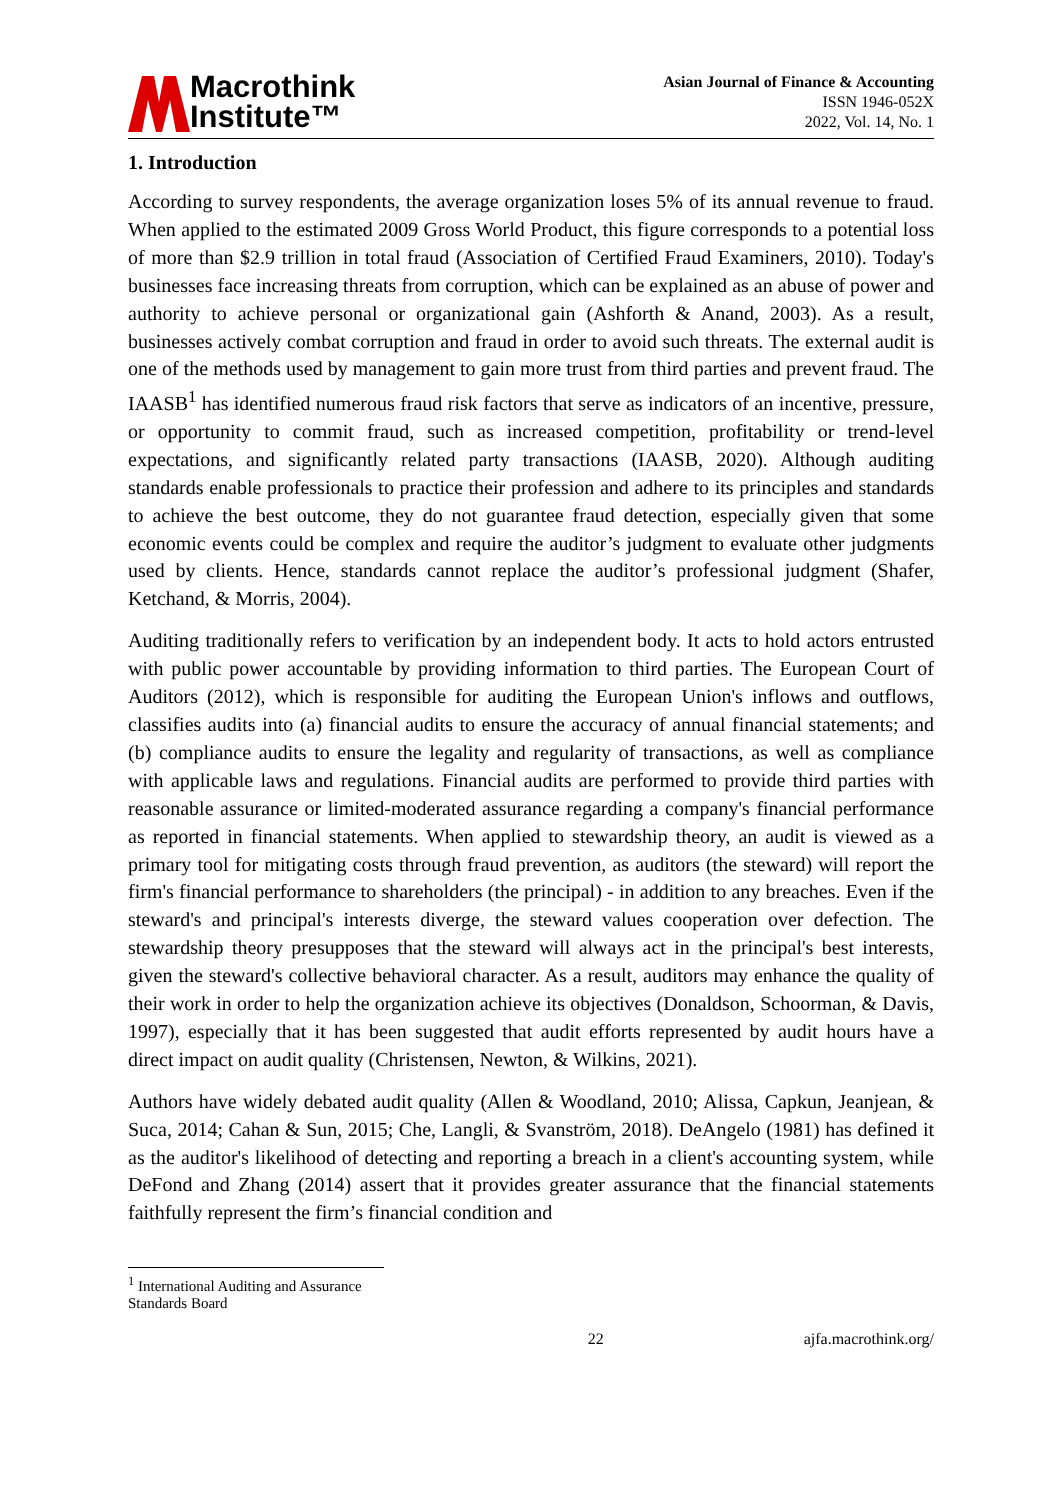Macrothink
Institute™
Asian Journal of Finance & Accounting
ISSN 1946-052X
2022, Vol. 14, No. 1
1. Introduction
According to survey respondents, the average organization loses 5% of its annual revenue to fraud. When applied to the estimated 2009 Gross World Product, this figure corresponds to a potential loss of more than $2.9 trillion in total fraud (Association of Certified Fraud Examiners, 2010). Today's businesses face increasing threats from corruption, which can be explained as an abuse of power and authority to achieve personal or organizational gain (Ashforth & Anand, 2003). As a result, businesses actively combat corruption and fraud in order to avoid such threats. The external audit is one of the methods used by management to gain more trust from third parties and prevent fraud. The IAASB<sup>1</sup> has identified numerous fraud risk factors that serve as indicators of an incentive, pressure, or opportunity to commit fraud, such as increased competition, profitability or trend-level expectations, and significantly related party transactions (IAASB, 2020). Although auditing standards enable professionals to practice their profession and adhere to its principles and standards to achieve the best outcome, they do not guarantee fraud detection, especially given that some economic events could be complex and require the auditor’s judgment to evaluate other judgments used by clients. Hence, standards cannot replace the auditor’s professional judgment (Shafer, Ketchand, & Morris, 2004).
Auditing traditionally refers to verification by an independent body. It acts to hold actors entrusted with public power accountable by providing information to third parties. The European Court of Auditors (2012), which is responsible for auditing the European Union's inflows and outflows, classifies audits into (a) financial audits to ensure the accuracy of annual financial statements; and (b) compliance audits to ensure the legality and regularity of transactions, as well as compliance with applicable laws and regulations. Financial audits are performed to provide third parties with reasonable assurance or limited-moderated assurance regarding a company's financial performance as reported in financial statements. When applied to stewardship theory, an audit is viewed as a primary tool for mitigating costs through fraud prevention, as auditors (the steward) will report the firm's financial performance to shareholders (the principal) - in addition to any breaches. Even if the steward's and principal's interests diverge, the steward values cooperation over defection. The stewardship theory presupposes that the steward will always act in the principal's best interests, given the steward's collective behavioral character. As a result, auditors may enhance the quality of their work in order to help the organization achieve its objectives (Donaldson, Schoorman, & Davis, 1997), especially that it has been suggested that audit efforts represented by audit hours have a direct impact on audit quality (Christensen, Newton, & Wilkins, 2021).
Authors have widely debated audit quality (Allen & Woodland, 2010; Alissa, Capkun, Jeanjean, & Suca, 2014; Cahan & Sun, 2015; Che, Langli, & Svanström, 2018). DeAngelo (1981) has defined it as the auditor's likelihood of detecting and reporting a breach in a client's accounting system, while DeFond and Zhang (2014) assert that it provides greater assurance that the financial statements faithfully represent the firm’s financial condition and
<sup>1</sup> International Auditing and Assurance Standards Board
22 ajfa.macrothink.org/